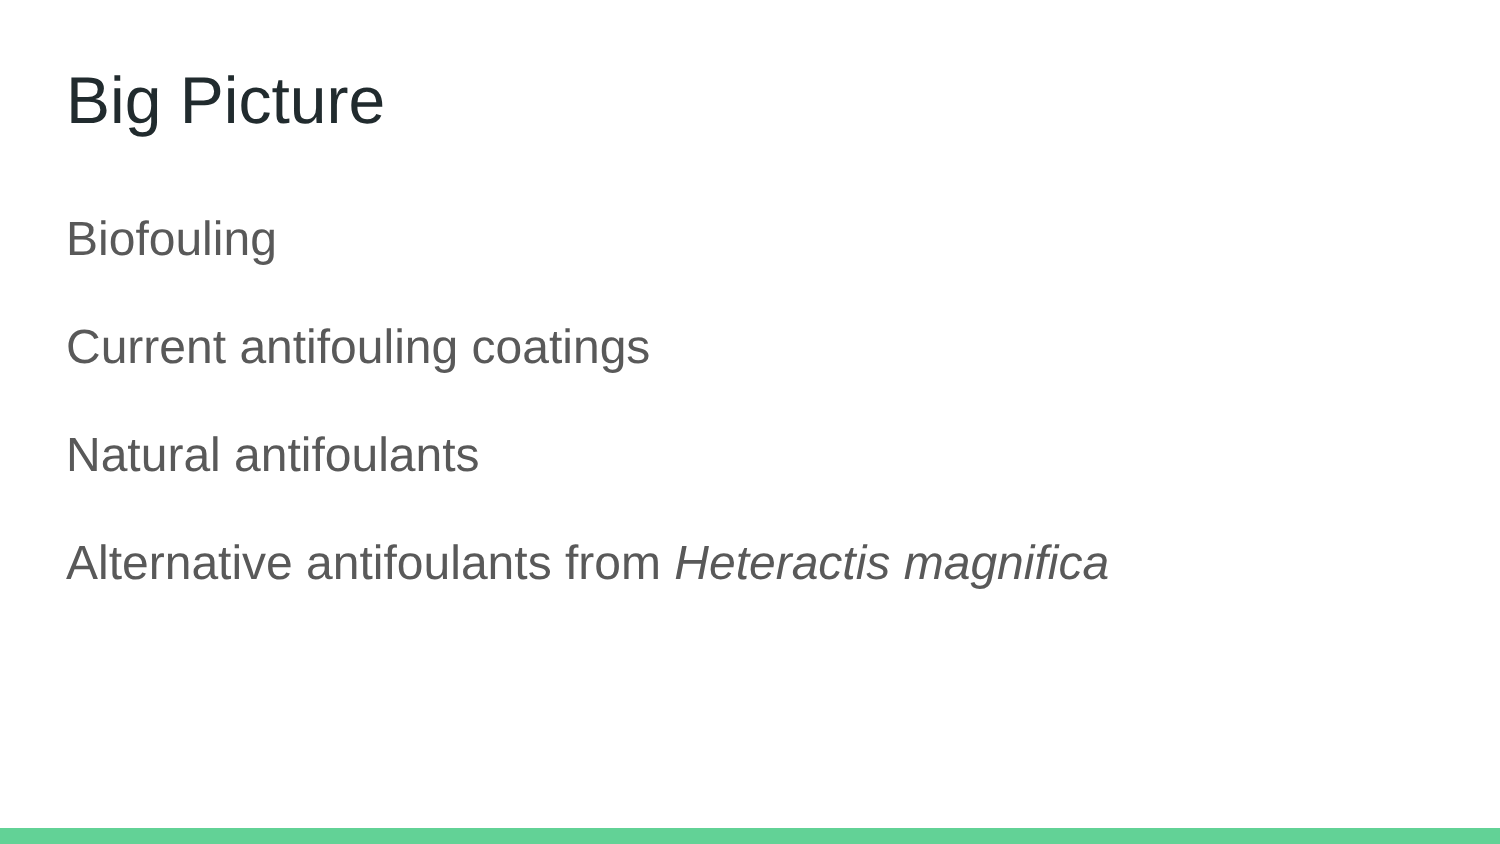Big Picture
Biofouling
Current antifouling coatings
Natural antifoulants
Alternative antifoulants from Heteractis magnifica